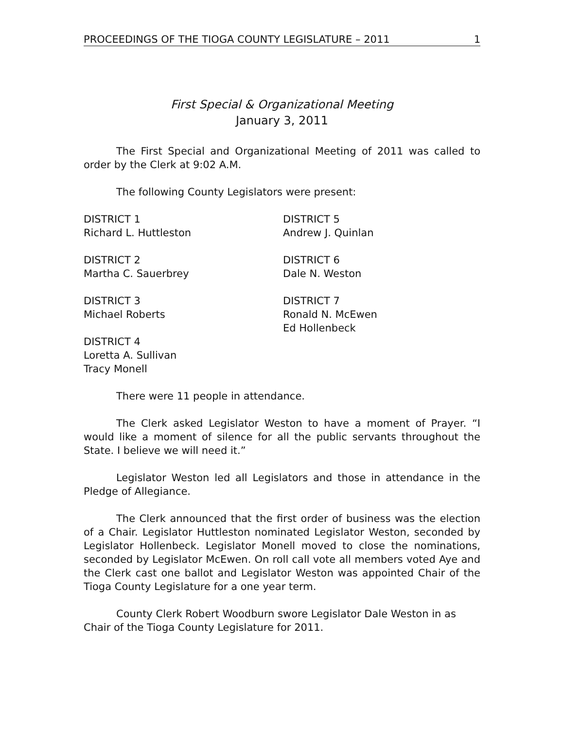PROCEEDINGS OF THE TIOGA COUNTY LEGISLATURE – 2011 1
First Special & Organizational Meeting
January 3, 2011
The First Special and Organizational Meeting of 2011 was called to order by the Clerk at 9:02 A.M.
The following County Legislators were present:
DISTRICT 1
Richard L. Huttleston
DISTRICT 5
Andrew J. Quinlan
DISTRICT 2
Martha C. Sauerbrey
DISTRICT 6
Dale N. Weston
DISTRICT 3
Michael Roberts
DISTRICT 7
Ronald N. McEwen
Ed Hollenbeck
DISTRICT 4
Loretta A. Sullivan
Tracy Monell
There were 11 people in attendance.
The Clerk asked Legislator Weston to have a moment of Prayer. “I would like a moment of silence for all the public servants throughout the State. I believe we will need it.”
Legislator Weston led all Legislators and those in attendance in the Pledge of Allegiance.
The Clerk announced that the first order of business was the election of a Chair. Legislator Huttleston nominated Legislator Weston, seconded by Legislator Hollenbeck. Legislator Monell moved to close the nominations, seconded by Legislator McEwen. On roll call vote all members voted Aye and the Clerk cast one ballot and Legislator Weston was appointed Chair of the Tioga County Legislature for a one year term.
County Clerk Robert Woodburn swore Legislator Dale Weston in as Chair of the Tioga County Legislature for 2011.